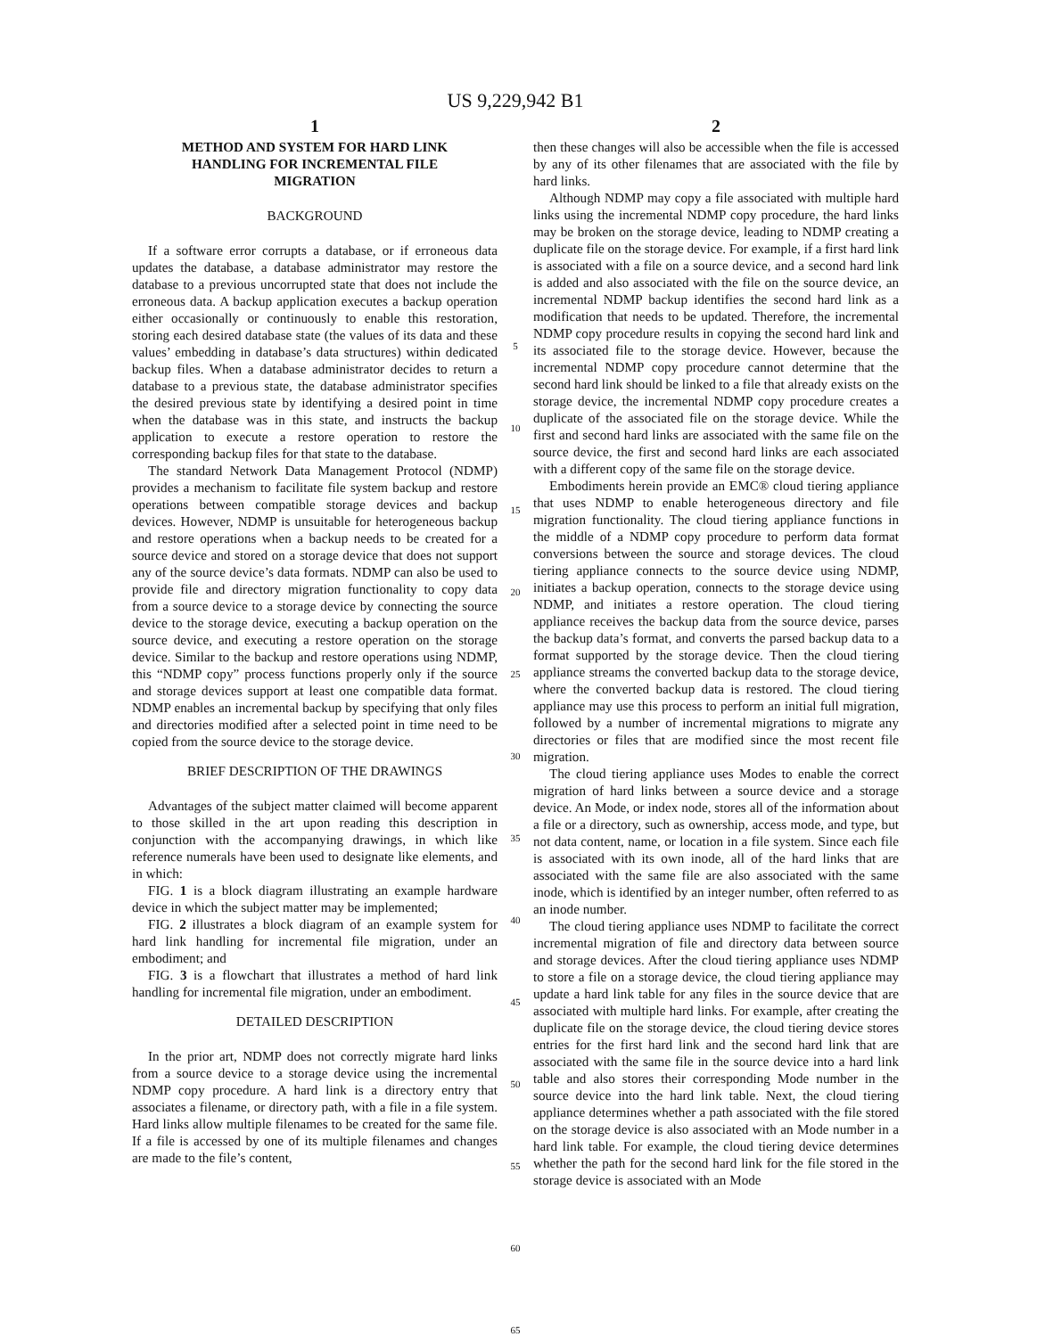US 9,229,942 B1
1
METHOD AND SYSTEM FOR HARD LINK HANDLING FOR INCREMENTAL FILE MIGRATION
BACKGROUND
If a software error corrupts a database, or if erroneous data updates the database, a database administrator may restore the database to a previous uncorrupted state that does not include the erroneous data. A backup application executes a backup operation either occasionally or continuously to enable this restoration, storing each desired database state (the values of its data and these values’ embedding in database’s data structures) within dedicated backup files. When a database administrator decides to return a database to a previous state, the database administrator specifies the desired previous state by identifying a desired point in time when the database was in this state, and instructs the backup application to execute a restore operation to restore the corresponding backup files for that state to the database.
The standard Network Data Management Protocol (NDMP) provides a mechanism to facilitate file system backup and restore operations between compatible storage devices and backup devices. However, NDMP is unsuitable for heterogeneous backup and restore operations when a backup needs to be created for a source device and stored on a storage device that does not support any of the source device’s data formats. NDMP can also be used to provide file and directory migration functionality to copy data from a source device to a storage device by connecting the source device to the storage device, executing a backup operation on the source device, and executing a restore operation on the storage device. Similar to the backup and restore operations using NDMP, this “NDMP copy” process functions properly only if the source and storage devices support at least one compatible data format. NDMP enables an incremental backup by specifying that only files and directories modified after a selected point in time need to be copied from the source device to the storage device.
BRIEF DESCRIPTION OF THE DRAWINGS
Advantages of the subject matter claimed will become apparent to those skilled in the art upon reading this description in conjunction with the accompanying drawings, in which like reference numerals have been used to designate like elements, and in which:
FIG. 1 is a block diagram illustrating an example hardware device in which the subject matter may be implemented;
FIG. 2 illustrates a block diagram of an example system for hard link handling for incremental file migration, under an embodiment; and
FIG. 3 is a flowchart that illustrates a method of hard link handling for incremental file migration, under an embodiment.
DETAILED DESCRIPTION
In the prior art, NDMP does not correctly migrate hard links from a source device to a storage device using the incremental NDMP copy procedure. A hard link is a directory entry that associates a filename, or directory path, with a file in a file system. Hard links allow multiple filenames to be created for the same file. If a file is accessed by one of its multiple filenames and changes are made to the file’s content,
5
10
15
20
25
30
35
40
45
50
55
60
65
2
then these changes will also be accessible when the file is accessed by any of its other filenames that are associated with the file by hard links.
Although NDMP may copy a file associated with multiple hard links using the incremental NDMP copy procedure, the hard links may be broken on the storage device, leading to NDMP creating a duplicate file on the storage device. For example, if a first hard link is associated with a file on a source device, and a second hard link is added and also associated with the file on the source device, an incremental NDMP backup identifies the second hard link as a modification that needs to be updated. Therefore, the incremental NDMP copy procedure results in copying the second hard link and its associated file to the storage device. However, because the incremental NDMP copy procedure cannot determine that the second hard link should be linked to a file that already exists on the storage device, the incremental NDMP copy procedure creates a duplicate of the associated file on the storage device. While the first and second hard links are associated with the same file on the source device, the first and second hard links are each associated with a different copy of the same file on the storage device.
Embodiments herein provide an EMC® cloud tiering appliance that uses NDMP to enable heterogeneous directory and file migration functionality. The cloud tiering appliance functions in the middle of a NDMP copy procedure to perform data format conversions between the source and storage devices. The cloud tiering appliance connects to the source device using NDMP, initiates a backup operation, connects to the storage device using NDMP, and initiates a restore operation. The cloud tiering appliance receives the backup data from the source device, parses the backup data’s format, and converts the parsed backup data to a format supported by the storage device. Then the cloud tiering appliance streams the converted backup data to the storage device, where the converted backup data is restored. The cloud tiering appliance may use this process to perform an initial full migration, followed by a number of incremental migrations to migrate any directories or files that are modified since the most recent file migration.
The cloud tiering appliance uses Modes to enable the correct migration of hard links between a source device and a storage device. An Mode, or index node, stores all of the information about a file or a directory, such as ownership, access mode, and type, but not data content, name, or location in a file system. Since each file is associated with its own inode, all of the hard links that are associated with the same file are also associated with the same inode, which is identified by an integer number, often referred to as an inode number.
The cloud tiering appliance uses NDMP to facilitate the correct incremental migration of file and directory data between source and storage devices. After the cloud tiering appliance uses NDMP to store a file on a storage device, the cloud tiering appliance may update a hard link table for any files in the source device that are associated with multiple hard links. For example, after creating the duplicate file on the storage device, the cloud tiering device stores entries for the first hard link and the second hard link that are associated with the same file in the source device into a hard link table and also stores their corresponding Mode number in the source device into the hard link table. Next, the cloud tiering appliance determines whether a path associated with the file stored on the storage device is also associated with an Mode number in a hard link table. For example, the cloud tiering device determines whether the path for the second hard link for the file stored in the storage device is associated with an Mode